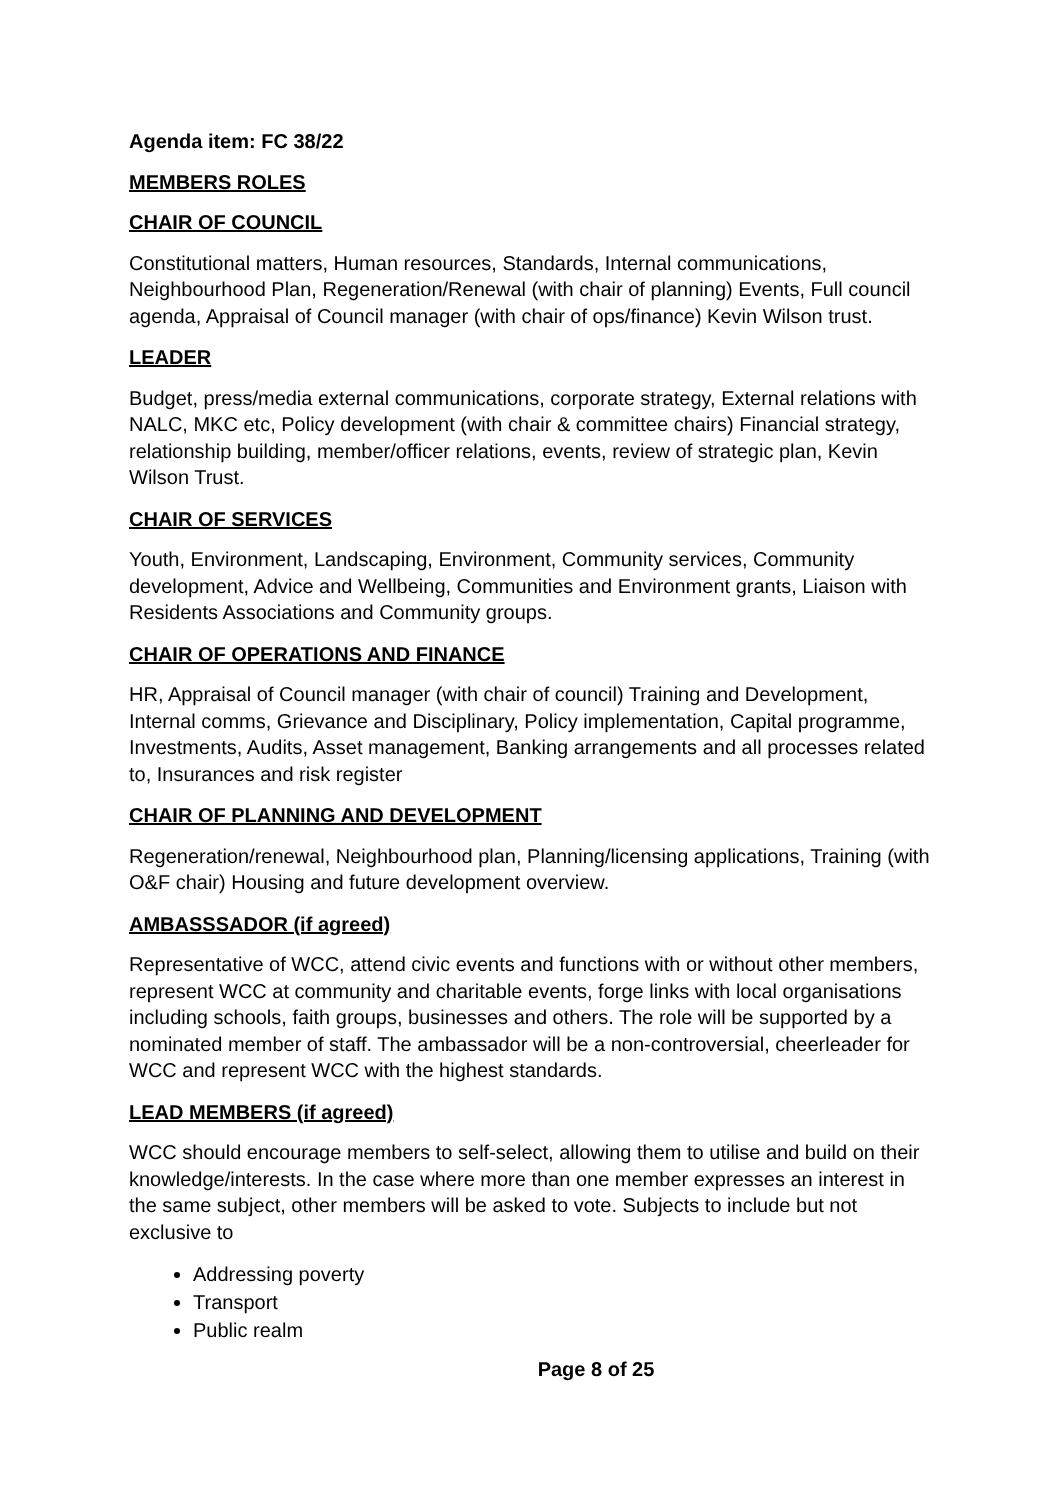Agenda item: FC 38/22
MEMBERS ROLES
CHAIR OF COUNCIL
Constitutional matters, Human resources, Standards, Internal communications, Neighbourhood Plan, Regeneration/Renewal (with chair of planning) Events, Full council agenda, Appraisal of Council manager (with chair of ops/finance) Kevin Wilson trust.
LEADER
Budget, press/media external communications, corporate strategy, External relations with NALC, MKC etc, Policy development (with chair & committee chairs) Financial strategy, relationship building, member/officer relations, events, review of strategic plan, Kevin Wilson Trust.
CHAIR OF SERVICES
Youth, Environment, Landscaping, Environment, Community services, Community development, Advice and Wellbeing, Communities and Environment grants, Liaison with Residents Associations and Community groups.
CHAIR OF OPERATIONS AND FINANCE
HR, Appraisal of Council manager (with chair of council) Training and Development, Internal comms, Grievance and Disciplinary, Policy implementation, Capital programme, Investments, Audits, Asset management, Banking arrangements and all processes related to, Insurances and risk register
CHAIR OF PLANNING AND DEVELOPMENT
Regeneration/renewal, Neighbourhood plan, Planning/licensing applications, Training (with O&F chair) Housing and future development overview.
AMBASSSADOR (if agreed)
Representative of WCC, attend civic events and functions with or without other members, represent WCC at community and charitable events, forge links with local organisations including schools, faith groups, businesses and others. The role will be supported by a nominated member of staff. The ambassador will be a non-controversial, cheerleader for WCC and represent WCC with the highest standards.
LEAD MEMBERS (if agreed)
WCC should encourage members to self-select, allowing them to utilise and build on their knowledge/interests. In the case where more than one member expresses an interest in the same subject, other members will be asked to vote. Subjects to include but not exclusive to
Addressing poverty
Transport
Public realm
Page 8 of 25